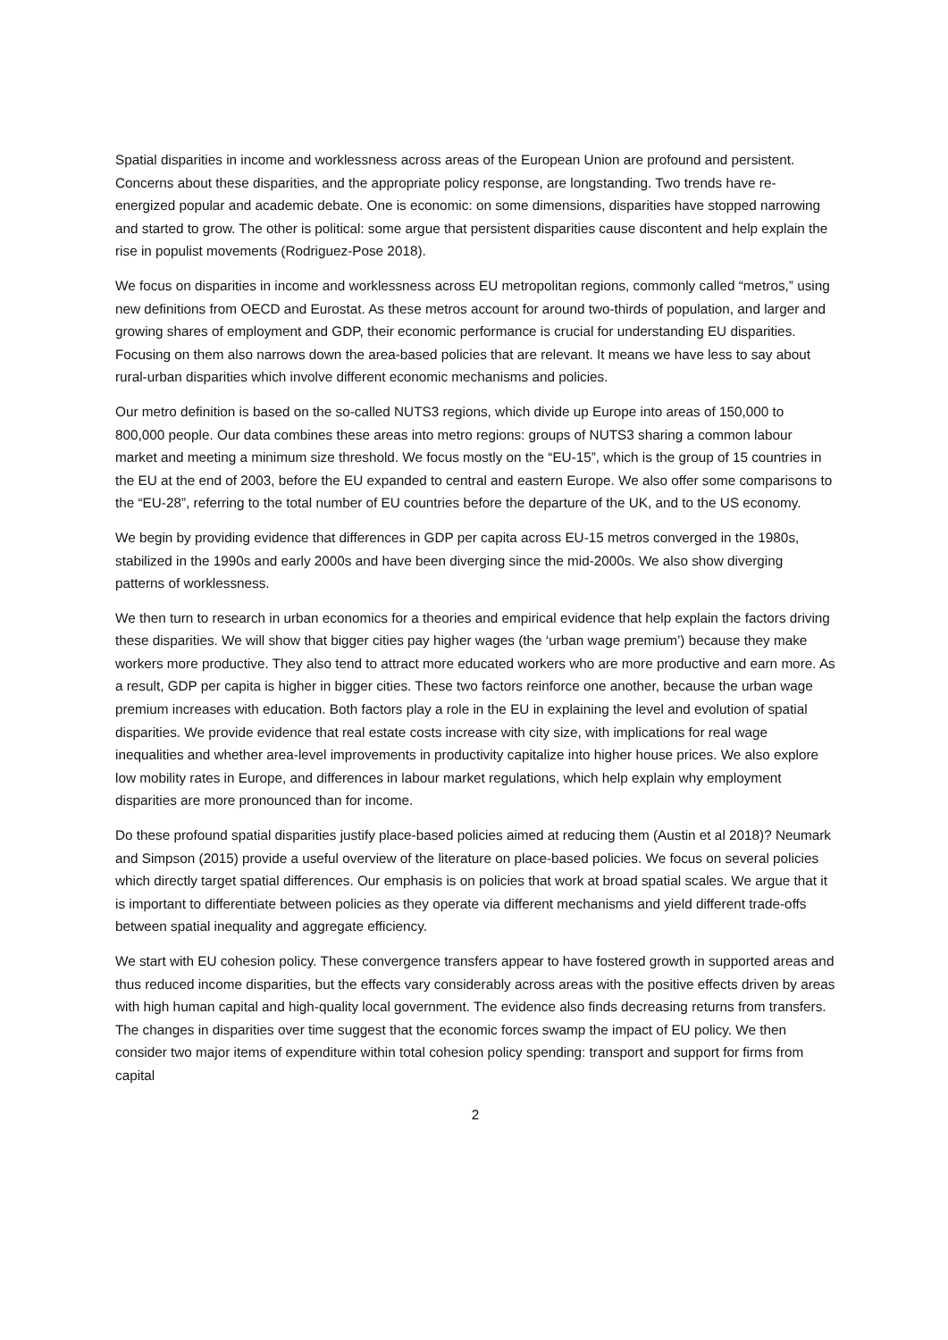Spatial disparities in income and worklessness across areas of the European Union are profound and persistent. Concerns about these disparities, and the appropriate policy response, are longstanding. Two trends have re-energized popular and academic debate. One is economic: on some dimensions, disparities have stopped narrowing and started to grow. The other is political: some argue that persistent disparities cause discontent and help explain the rise in populist movements (Rodriguez-Pose 2018).
We focus on disparities in income and worklessness across EU metropolitan regions, commonly called “metros,” using new definitions from OECD and Eurostat. As these metros account for around two-thirds of population, and larger and growing shares of employment and GDP, their economic performance is crucial for understanding EU disparities. Focusing on them also narrows down the area-based policies that are relevant. It means we have less to say about rural-urban disparities which involve different economic mechanisms and policies.
Our metro definition is based on the so-called NUTS3 regions, which divide up Europe into areas of 150,000 to 800,000 people. Our data combines these areas into metro regions: groups of NUTS3 sharing a common labour market and meeting a minimum size threshold. We focus mostly on the “EU-15”, which is the group of 15 countries in the EU at the end of 2003, before the EU expanded to central and eastern Europe. We also offer some comparisons to the “EU-28”, referring to the total number of EU countries before the departure of the UK, and to the US economy.
We begin by providing evidence that differences in GDP per capita across EU-15 metros converged in the 1980s, stabilized in the 1990s and early 2000s and have been diverging since the mid-2000s. We also show diverging patterns of worklessness.
We then turn to research in urban economics for a theories and empirical evidence that help explain the factors driving these disparities. We will show that bigger cities pay higher wages (the ‘urban wage premium’) because they make workers more productive. They also tend to attract more educated workers who are more productive and earn more. As a result, GDP per capita is higher in bigger cities. These two factors reinforce one another, because the urban wage premium increases with education. Both factors play a role in the EU in explaining the level and evolution of spatial disparities. We provide evidence that real estate costs increase with city size, with implications for real wage inequalities and whether area-level improvements in productivity capitalize into higher house prices. We also explore low mobility rates in Europe, and differences in labour market regulations, which help explain why employment disparities are more pronounced than for income.
Do these profound spatial disparities justify place-based policies aimed at reducing them (Austin et al 2018)? Neumark and Simpson (2015) provide a useful overview of the literature on place-based policies. We focus on several policies which directly target spatial differences. Our emphasis is on policies that work at broad spatial scales. We argue that it is important to differentiate between policies as they operate via different mechanisms and yield different trade-offs between spatial inequality and aggregate efficiency.
We start with EU cohesion policy. These convergence transfers appear to have fostered growth in supported areas and thus reduced income disparities, but the effects vary considerably across areas with the positive effects driven by areas with high human capital and high-quality local government. The evidence also finds decreasing returns from transfers. The changes in disparities over time suggest that the economic forces swamp the impact of EU policy. We then consider two major items of expenditure within total cohesion policy spending: transport and support for firms from capital
2